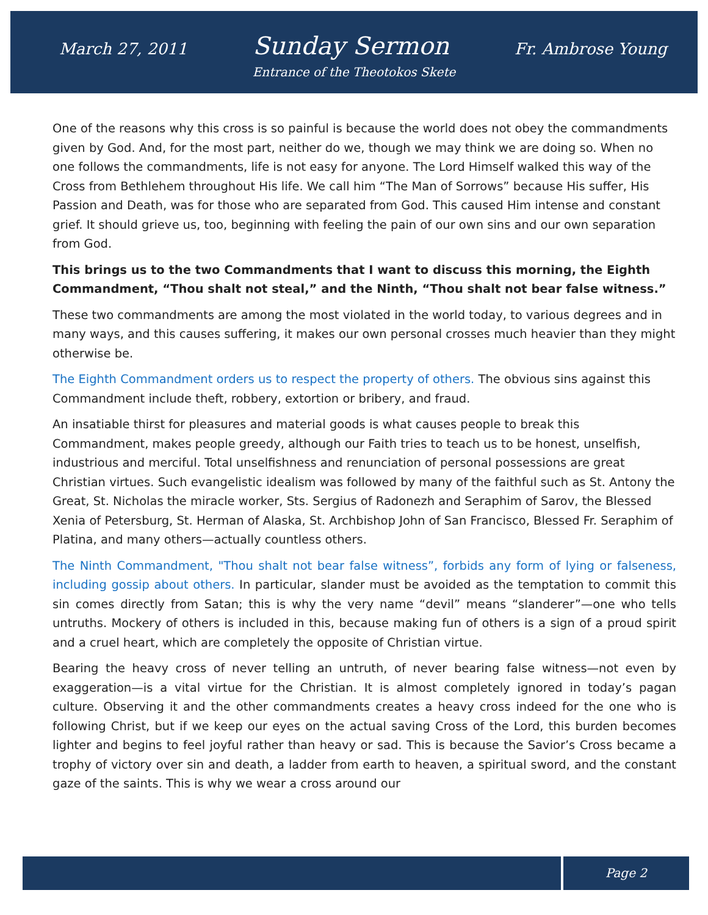March 27, 2011 Sunday Sermon Fr. Ambrose Young
Entrance of the Theotokos Skete
One of the reasons why this cross is so painful is because the world does not obey the commandments given by God. And, for the most part, neither do we, though we may think we are doing so. When no one follows the commandments, life is not easy for anyone. The Lord Himself walked this way of the Cross from Bethlehem throughout His life. We call him “The Man of Sorrows” because His suffer, His Passion and Death, was for those who are separated from God. This caused Him intense and constant grief. It should grieve us, too, beginning with feeling the pain of our own sins and our own separation from God.
This brings us to the two Commandments that I want to discuss this morning, the Eighth Commandment, “Thou shalt not steal,” and the Ninth, “Thou shalt not bear false witness.”
These two commandments are among the most violated in the world today, to various degrees and in many ways, and this causes suffering, it makes our own personal crosses much heavier than they might otherwise be.
The Eighth Commandment orders us to respect the property of others. The obvious sins against this Commandment include theft, robbery, extortion or bribery, and fraud.
An insatiable thirst for pleasures and material goods is what causes people to break this Commandment, makes people greedy, although our Faith tries to teach us to be honest, unselfish, industrious and merciful. Total unselfishness and renunciation of personal possessions are great Christian virtues. Such evangelistic idealism was followed by many of the faithful such as St. Antony the Great, St. Nicholas the miracle worker, Sts. Sergius of Radonezh and Seraphim of Sarov, the Blessed Xenia of Petersburg, St. Herman of Alaska, St. Archbishop John of San Francisco, Blessed Fr. Seraphim of Platina, and many others—actually countless others.
The Ninth Commandment, "Thou shalt not bear false witness”, forbids any form of lying or falseness, including gossip about others. In particular, slander must be avoided as the temptation to commit this sin comes directly from Satan; this is why the very name “devil” means “slanderer”—one who tells untruths. Mockery of others is included in this, because making fun of others is a sign of a proud spirit and a cruel heart, which are completely the opposite of Christian virtue.
Bearing the heavy cross of never telling an untruth, of never bearing false witness—not even by exaggeration—is a vital virtue for the Christian. It is almost completely ignored in today’s pagan culture. Observing it and the other commandments creates a heavy cross indeed for the one who is following Christ, but if we keep our eyes on the actual saving Cross of the Lord, this burden becomes lighter and begins to feel joyful rather than heavy or sad. This is because the Savior’s Cross became a trophy of victory over sin and death, a ladder from earth to heaven, a spiritual sword, and the constant gaze of the saints. This is why we wear a cross around our
Page 2